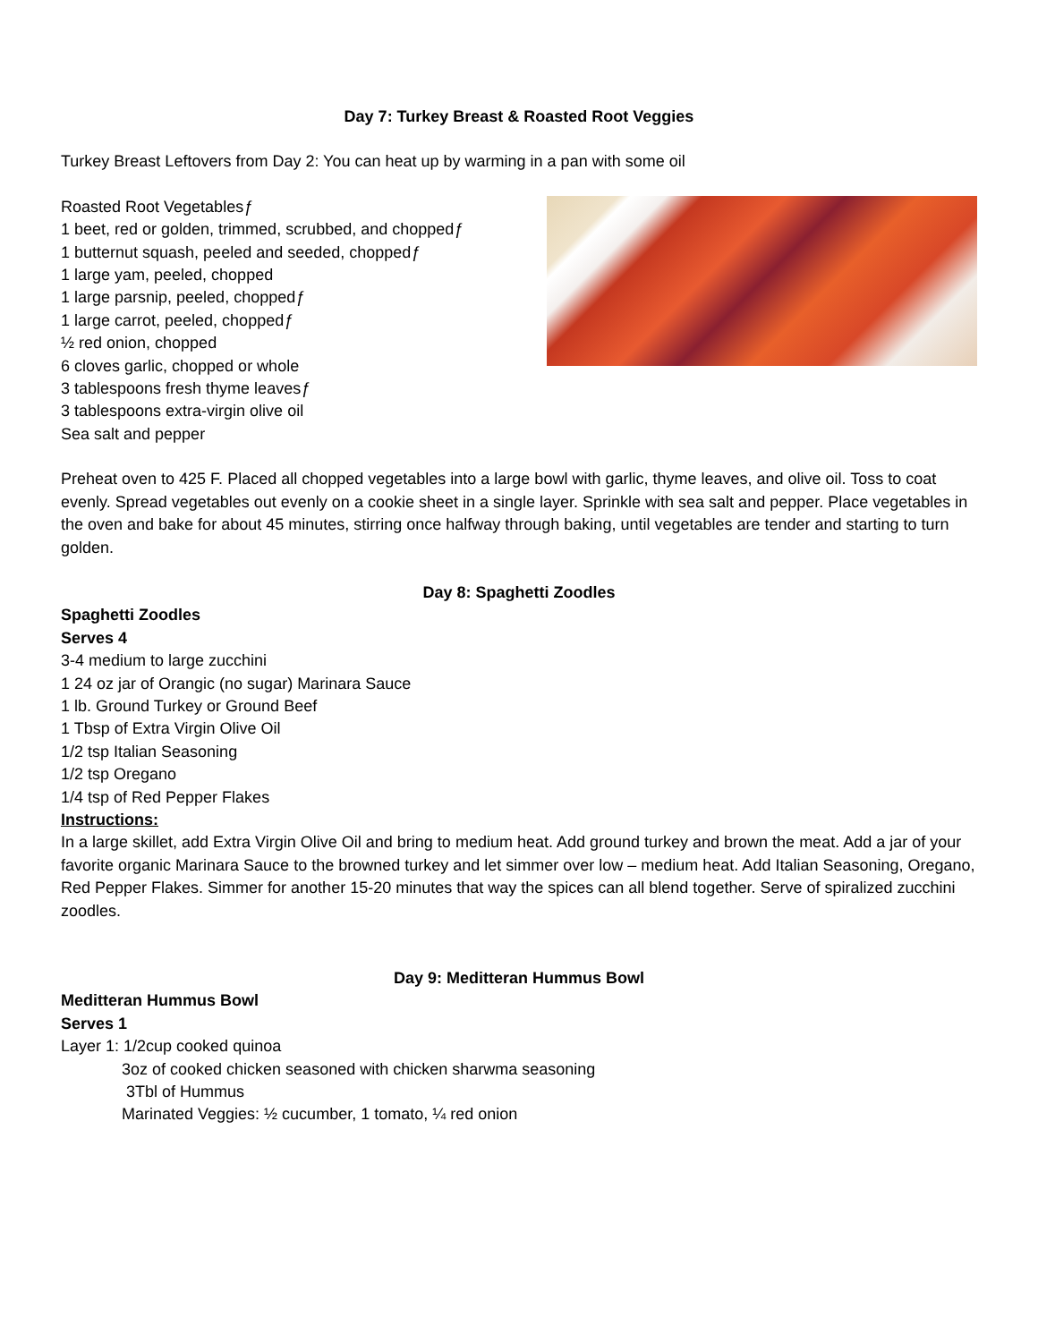Day 7: Turkey Breast & Roasted Root Veggies
Turkey Breast Leftovers from Day 2: You can heat up by warming in a pan with some oil
Roasted Root Vegetablesƒ
1 beet, red or golden, trimmed, scrubbed, and choppedƒ
1 butternut squash, peeled and seeded, choppedƒ
1 large yam, peeled, chopped
1 large parsnip, peeled, choppedƒ
1 large carrot, peeled, choppedƒ
½ red onion, chopped
6 cloves garlic, chopped or whole
3 tablespoons fresh thyme leavesƒ
3 tablespoons extra-virgin olive oil
Sea salt and pepper
Preheat oven to 425 F. Placed all chopped vegetables into a large bowl with garlic, thyme leaves, and olive oil. Toss to coat evenly. Spread vegetables out evenly on a cookie sheet in a single layer. Sprinkle with sea salt and pepper. Place vegetables in the oven and bake for about 45 minutes, stirring once halfway through baking, until vegetables are tender and starting to turn golden.
Day 8: Spaghetti Zoodles
Spaghetti Zoodles
Serves 4
3-4 medium to large zucchini
1 24 oz jar of Orangic (no sugar) Marinara Sauce
1 lb. Ground Turkey or Ground Beef
1 Tbsp of Extra Virgin Olive Oil
1/2 tsp Italian Seasoning
1/2 tsp Oregano
1/4 tsp of Red Pepper Flakes
Instructions:
In a large skillet, add Extra Virgin Olive Oil and bring to medium heat. Add ground turkey and brown the meat. Add a jar of your favorite organic Marinara Sauce to the browned turkey and let simmer over low – medium heat. Add Italian Seasoning, Oregano, Red Pepper Flakes. Simmer for another 15-20 minutes that way the spices can all blend together. Serve of spiralized zucchini zoodles.
Day 9: Meditteran Hummus Bowl
Meditteran Hummus Bowl
Serves 1
Layer 1: 1/2cup cooked quinoa
3oz of cooked chicken seasoned with chicken sharwma seasoning
3Tbl of Hummus
Marinated Veggies: ½ cucumber, 1 tomato, ¼ red onion